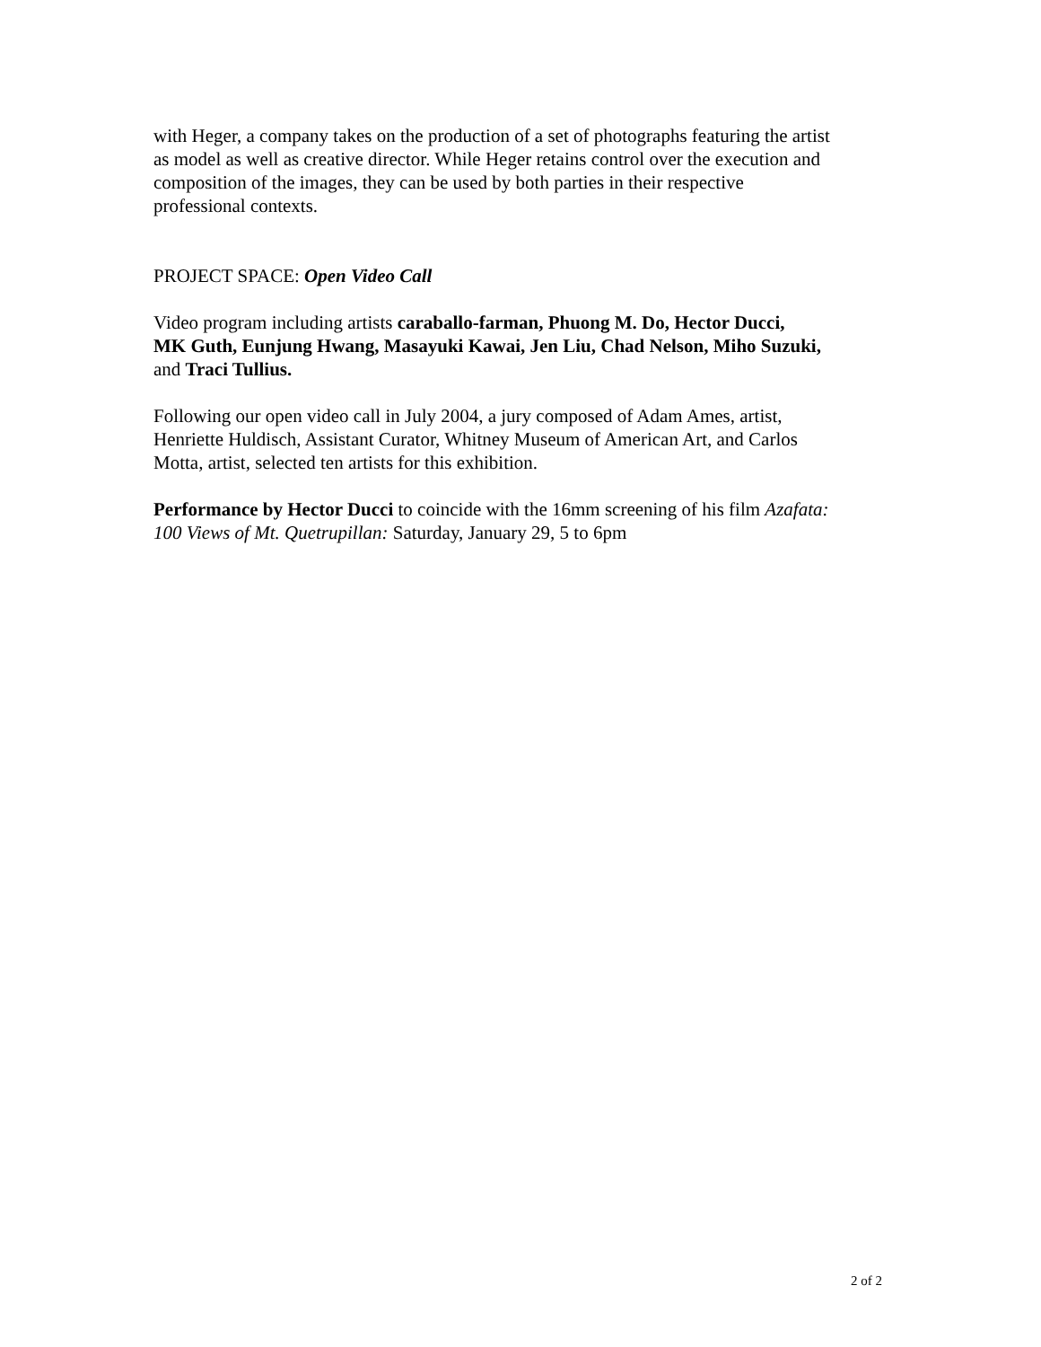with Heger, a company takes on the production of a set of photographs featuring the artist
as model as well as creative director. While Heger retains control over the execution and
composition of the images, they can be used by both parties in their respective
professional contexts.
PROJECT SPACE: Open Video Call
Video program including artists caraballo-farman, Phuong M. Do, Hector Ducci,
MK Guth, Eunjung Hwang, Masayuki Kawai, Jen Liu, Chad Nelson, Miho Suzuki,
and Traci Tullius.
Following our open video call in July 2004, a jury composed of Adam Ames, artist,
Henriette Huldisch, Assistant Curator, Whitney Museum of American Art, and Carlos
Motta, artist, selected ten artists for this exhibition.
Performance by Hector Ducci to coincide with the 16mm screening of his film Azafata:
100 Views of Mt. Quetrupillan: Saturday, January 29, 5 to 6pm
2 of 2